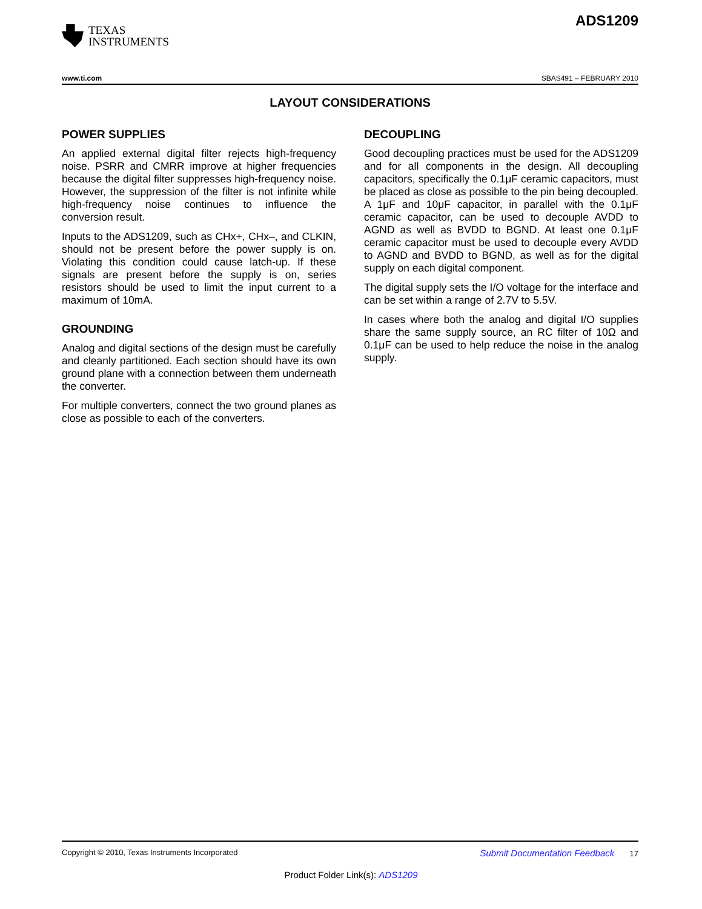TEXAS
INSTRUMENTS
ADS1209
www.ti.com SBAS491 – FEBRUARY 2010
LAYOUT CONSIDERATIONS
POWER SUPPLIES
An applied external digital filter rejects high-frequency noise. PSRR and CMRR improve at higher frequencies because the digital filter suppresses high-frequency noise. However, the suppression of the filter is not infinite while high-frequency noise continues to influence the conversion result.
Inputs to the ADS1209, such as CHx+, CHx–, and CLKIN, should not be present before the power supply is on. Violating this condition could cause latch-up. If these signals are present before the supply is on, series resistors should be used to limit the input current to a maximum of 10mA.
GROUNDING
Analog and digital sections of the design must be carefully and cleanly partitioned. Each section should have its own ground plane with a connection between them underneath the converter.
For multiple converters, connect the two ground planes as close as possible to each of the converters.
DECOUPLING
Good decoupling practices must be used for the ADS1209 and for all components in the design. All decoupling capacitors, specifically the 0.1μF ceramic capacitors, must be placed as close as possible to the pin being decoupled. A 1μF and 10μF capacitor, in parallel with the 0.1μF ceramic capacitor, can be used to decouple AVDD to AGND as well as BVDD to BGND. At least one 0.1μF ceramic capacitor must be used to decouple every AVDD to AGND and BVDD to BGND, as well as for the digital supply on each digital component.
The digital supply sets the I/O voltage for the interface and can be set within a range of 2.7V to 5.5V.
In cases where both the analog and digital I/O supplies share the same supply source, an RC filter of 10Ω and 0.1μF can be used to help reduce the noise in the analog supply.
Copyright © 2010, Texas Instruments Incorporated Submit Documentation Feedback 17
Product Folder Link(s): ADS1209